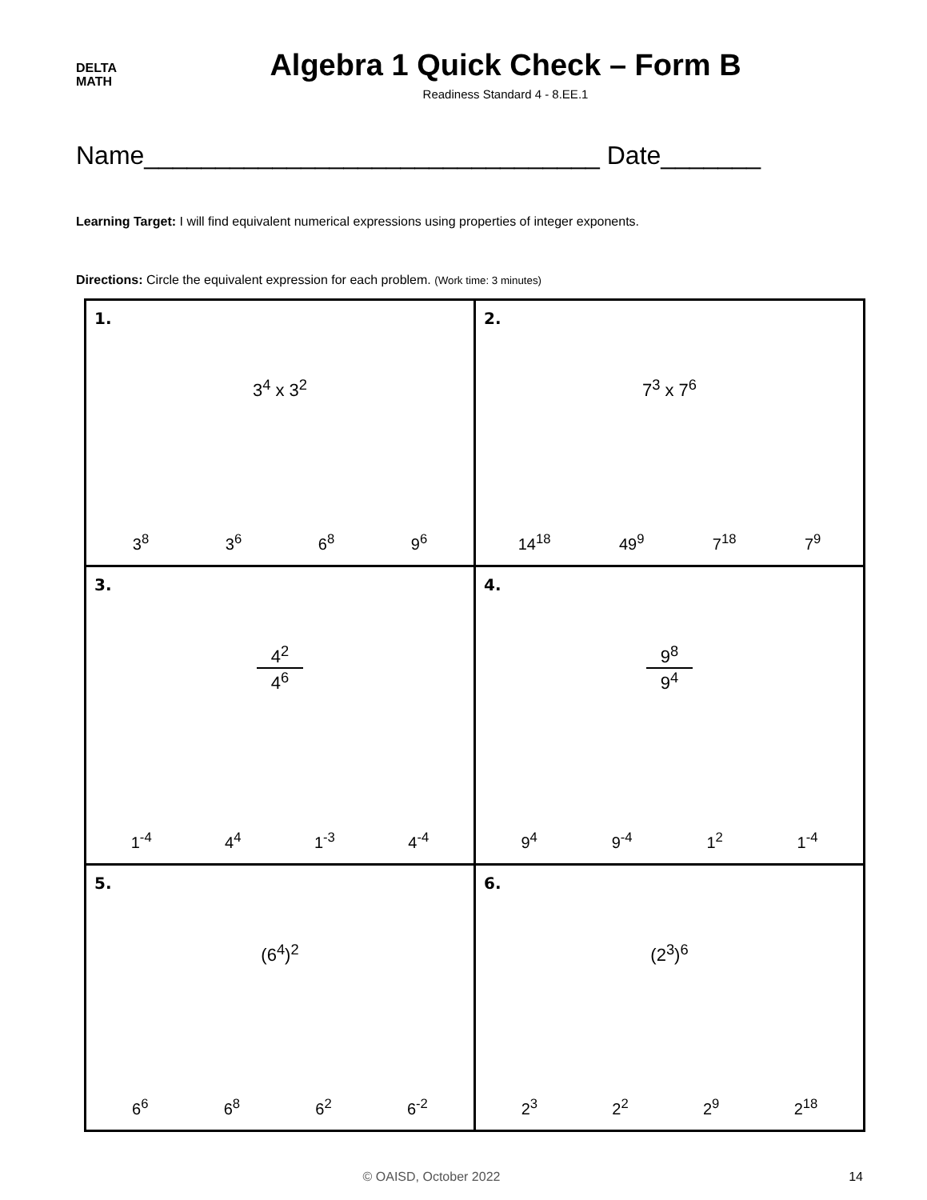DELTA
MATH
Algebra 1 Quick Check – Form B
Readiness Standard 4 - 8.EE.1
Name________________________________ Date_______
Learning Target: I will find equivalent numerical expressions using properties of integer exponents.
Directions: Circle the equivalent expression for each problem. (Work time: 3 minutes)
| 1. 3<sup>4</sup> x 3<sup>2</sup> 3<sup>8</sup> 3<sup>6</sup> 6<sup>8</sup> 9<sup>6</sup> | 2. 7<sup>3</sup> x 7<sup>6</sup> 14<sup>18</sup> 49<sup>9</sup> 7<sup>18</sup> 7<sup>9</sup> |
| 3. 4<sup>2</sup> 4<sup>6</sup> 1<sup>-4</sup> 4<sup>4</sup> 1<sup>-3</sup> 4<sup>-4</sup> | 4. 9<sup>8</sup> 9<sup>4</sup> 9<sup>4</sup> 9<sup>-4</sup> 1<sup>2</sup> 1<sup>-4</sup> |
| 5. (6<sup>4</sup>)<sup>2</sup> 6<sup>6</sup> 6<sup>8</sup> 6<sup>2</sup> 6<sup>-2</sup> | 6. (2<sup>3</sup>)<sup>6</sup> 2<sup>3</sup> 2<sup>2</sup> 2<sup>9</sup> 2<sup>18</sup> |
© OAISD, October 2022 14